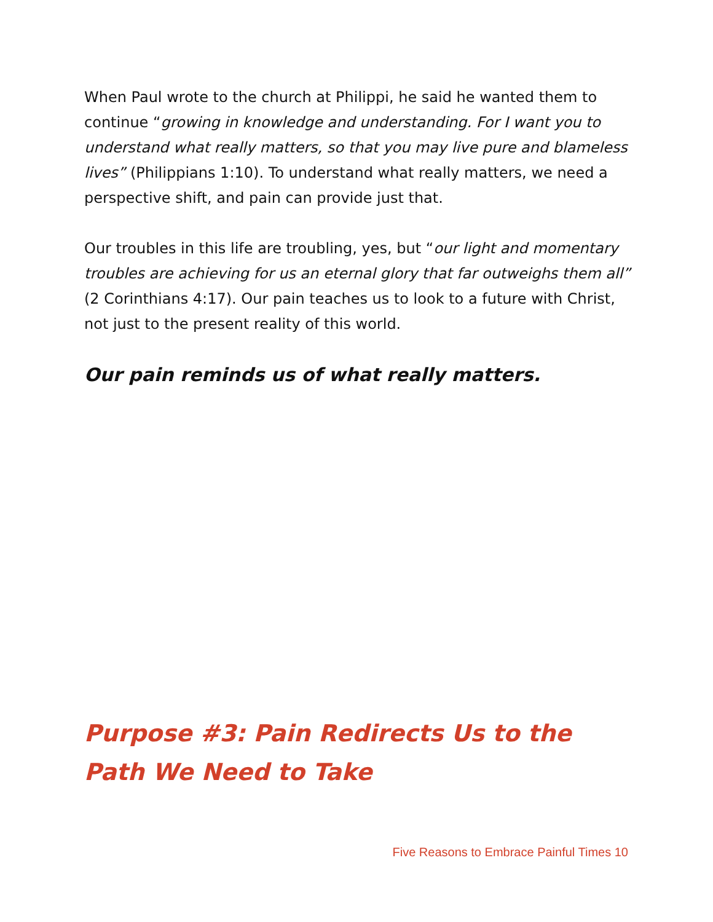When Paul wrote to the church at Philippi, he said he wanted them to continue “growing in knowledge and understanding. For I want you to understand what really matters, so that you may live pure and blameless lives” (Philippians 1:10). To understand what really matters, we need a perspective shift, and pain can provide just that.
Our troubles in this life are troubling, yes, but “our light and momentary troubles are achieving for us an eternal glory that far outweighs them all” (2 Corinthians 4:17). Our pain teaches us to look to a future with Christ, not just to the present reality of this world.
Our pain reminds us of what really matters.
Purpose #3: Pain Redirects Us to the Path We Need to Take
Five Reasons to Embrace Painful Times 10